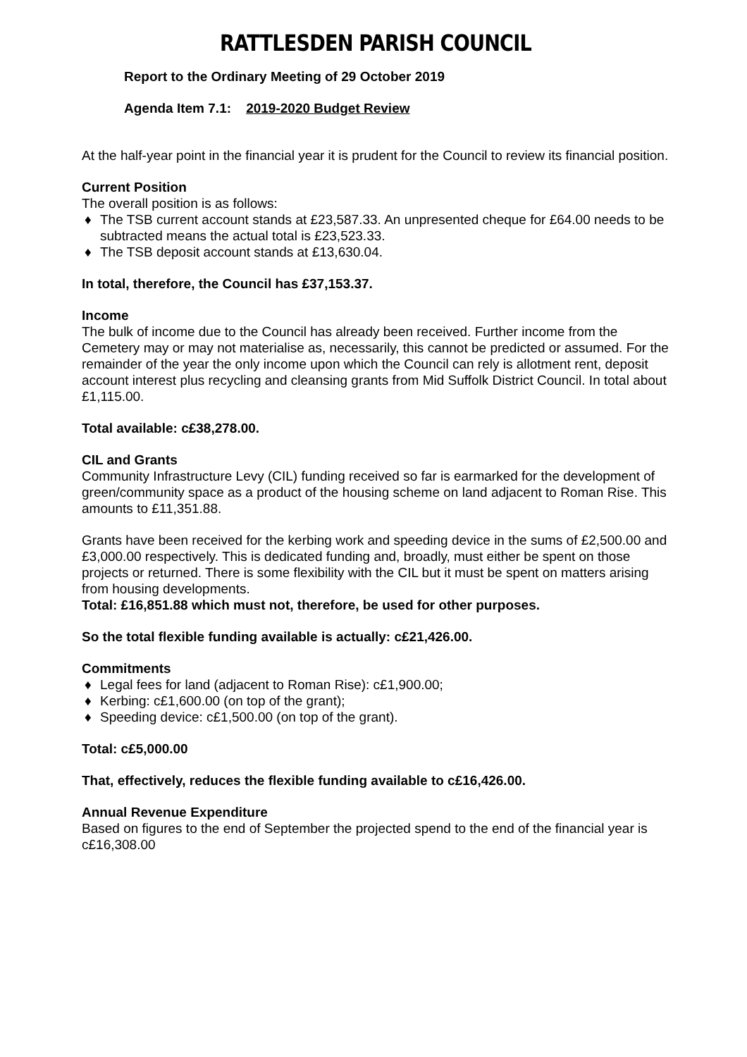RATTLESDEN PARISH COUNCIL
Report to the Ordinary Meeting of 29 October 2019
Agenda Item 7.1: 2019-2020 Budget Review
At the half-year point in the financial year it is prudent for the Council to review its financial position.
Current Position
The overall position is as follows:
♦ The TSB current account stands at £23,587.33. An unpresented cheque for £64.00 needs to be subtracted means the actual total is £23,523.33.
♦ The TSB deposit account stands at £13,630.04.
In total, therefore, the Council has £37,153.37.
Income
The bulk of income due to the Council has already been received. Further income from the Cemetery may or may not materialise as, necessarily, this cannot be predicted or assumed. For the remainder of the year the only income upon which the Council can rely is allotment rent, deposit account interest plus recycling and cleansing grants from Mid Suffolk District Council. In total about £1,115.00.
Total available: c£38,278.00.
CIL and Grants
Community Infrastructure Levy (CIL) funding received so far is earmarked for the development of green/community space as a product of the housing scheme on land adjacent to Roman Rise. This amounts to £11,351.88.
Grants have been received for the kerbing work and speeding device in the sums of £2,500.00 and £3,000.00 respectively. This is dedicated funding and, broadly, must either be spent on those projects or returned. There is some flexibility with the CIL but it must be spent on matters arising from housing developments.
Total: £16,851.88 which must not, therefore, be used for other purposes.
So the total flexible funding available is actually: c£21,426.00.
Commitments
♦ Legal fees for land (adjacent to Roman Rise): c£1,900.00;
♦ Kerbing: c£1,600.00 (on top of the grant);
♦ Speeding device: c£1,500.00 (on top of the grant).
Total: c£5,000.00
That, effectively, reduces the flexible funding available to c£16,426.00.
Annual Revenue Expenditure
Based on figures to the end of September the projected spend to the end of the financial year is c£16,308.00